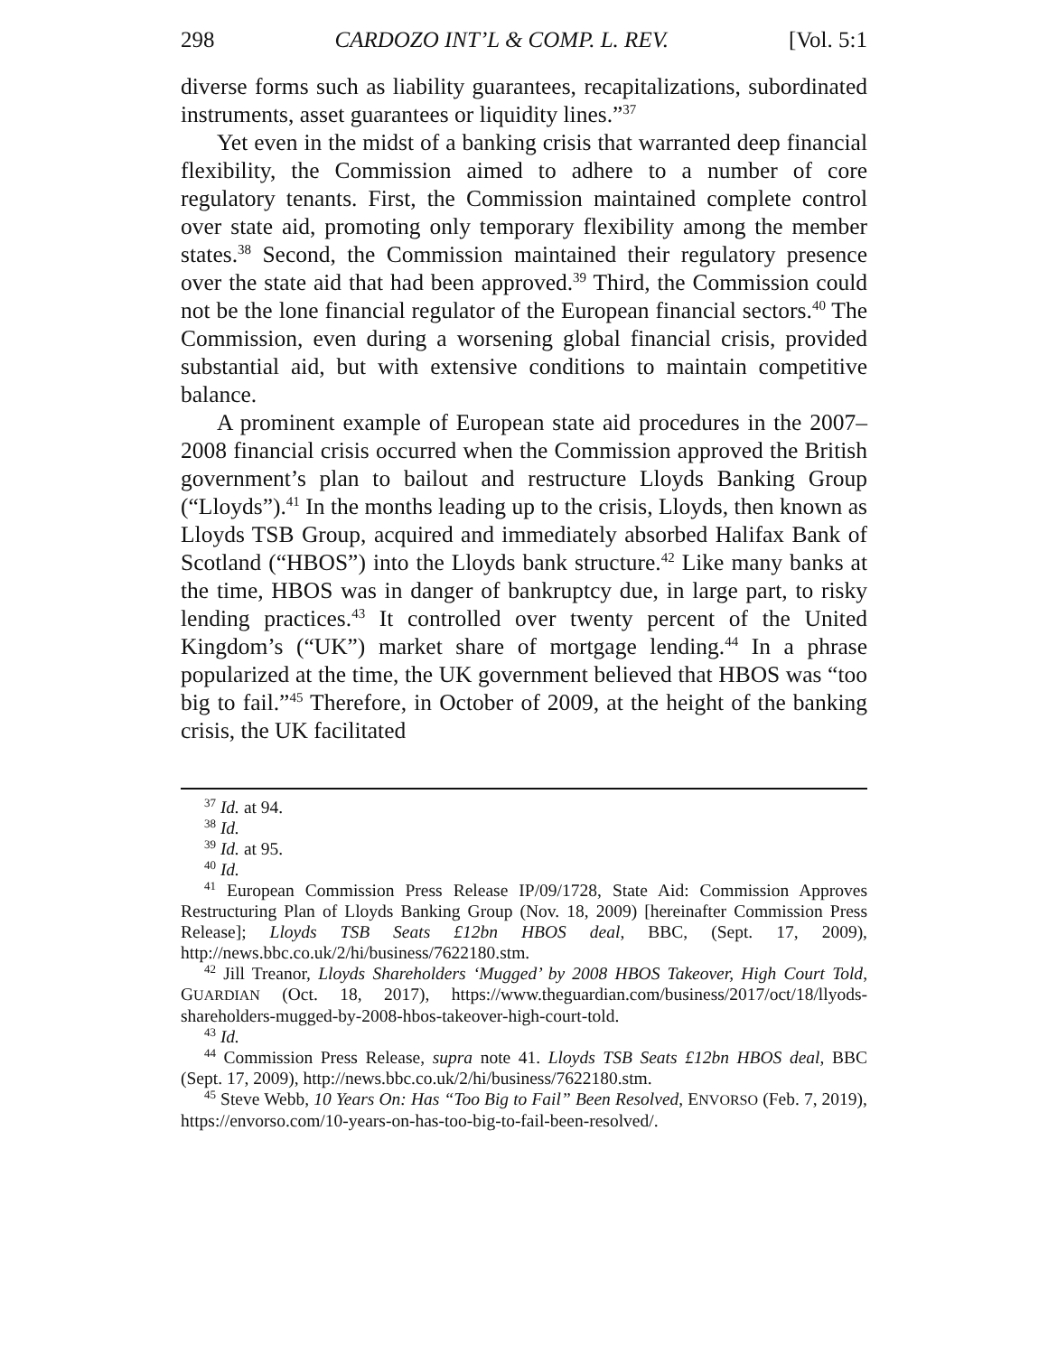298 CARDOZO INT’L & COMP. L. REV. [Vol. 5:1
diverse forms such as liability guarantees, recapitalizations, subordinated instruments, asset guarantees or liquidity lines.”<sup>37</sup>
Yet even in the midst of a banking crisis that warranted deep financial flexibility, the Commission aimed to adhere to a number of core regulatory tenants. First, the Commission maintained complete control over state aid, promoting only temporary flexibility among the member states.<sup>38</sup> Second, the Commission maintained their regulatory presence over the state aid that had been approved.<sup>39</sup> Third, the Commission could not be the lone financial regulator of the European financial sectors.<sup>40</sup> The Commission, even during a worsening global financial crisis, provided substantial aid, but with extensive conditions to maintain competitive balance.
A prominent example of European state aid procedures in the 2007–2008 financial crisis occurred when the Commission approved the British government’s plan to bailout and restructure Lloyds Banking Group (“Lloyds”).<sup>41</sup> In the months leading up to the crisis, Lloyds, then known as Lloyds TSB Group, acquired and immediately absorbed Halifax Bank of Scotland (“HBOS”) into the Lloyds bank structure.<sup>42</sup> Like many banks at the time, HBOS was in danger of bankruptcy due, in large part, to risky lending practices.<sup>43</sup> It controlled over twenty percent of the United Kingdom’s (“UK”) market share of mortgage lending.<sup>44</sup> In a phrase popularized at the time, the UK government believed that HBOS was “too big to fail.”<sup>45</sup> Therefore, in October of 2009, at the height of the banking crisis, the UK facilitated
<sup>37</sup> Id. at 94.
<sup>38</sup> Id.
<sup>39</sup> Id. at 95.
<sup>40</sup> Id.
<sup>41</sup> European Commission Press Release IP/09/1728, State Aid: Commission Approves Restructuring Plan of Lloyds Banking Group (Nov. 18, 2009) [hereinafter Commission Press Release]; Lloyds TSB Seats £12bn HBOS deal, BBC, (Sept. 17, 2009), http://news.bbc.co.uk/2/hi/business/7622180.stm.
<sup>42</sup> Jill Treanor, Lloyds Shareholders ‘Mugged’ by 2008 HBOS Takeover, High Court Told, GUARDIAN (Oct. 18, 2017), https://www.theguardian.com/business/2017/oct/18/llyods-shareholders-mugged-by-2008-hbos-takeover-high-court-told.
<sup>43</sup> Id.
<sup>44</sup> Commission Press Release, supra note 41. Lloyds TSB Seats £12bn HBOS deal, BBC (Sept. 17, 2009), http://news.bbc.co.uk/2/hi/business/7622180.stm.
<sup>45</sup> Steve Webb, 10 Years On: Has “Too Big to Fail” Been Resolved, ENVORSO (Feb. 7, 2019), https://envorso.com/10-years-on-has-too-big-to-fail-been-resolved/.